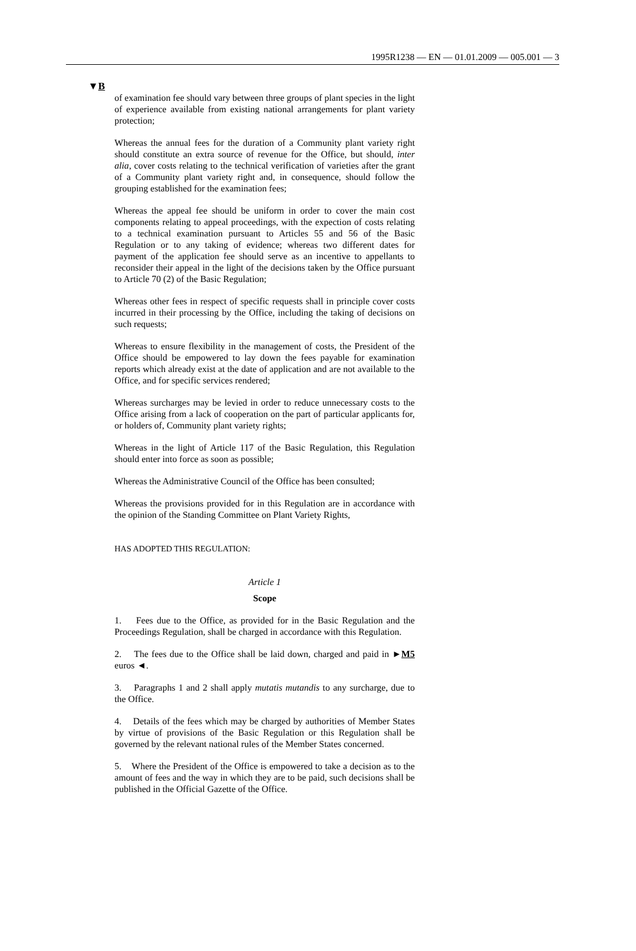1995R1238 — EN — 01.01.2009 — 005.001 — 3
▼B
of examination fee should vary between three groups of plant species in the light of experience available from existing national arrangements for plant variety protection;
Whereas the annual fees for the duration of a Community plant variety right should constitute an extra source of revenue for the Office, but should, inter alia, cover costs relating to the technical verification of varieties after the grant of a Community plant variety right and, in consequence, should follow the grouping established for the examination fees;
Whereas the appeal fee should be uniform in order to cover the main cost components relating to appeal proceedings, with the expection of costs relating to a technical examination pursuant to Articles 55 and 56 of the Basic Regulation or to any taking of evidence; whereas two different dates for payment of the application fee should serve as an incentive to appellants to reconsider their appeal in the light of the decisions taken by the Office pursuant to Article 70 (2) of the Basic Regulation;
Whereas other fees in respect of specific requests shall in principle cover costs incurred in their processing by the Office, including the taking of decisions on such requests;
Whereas to ensure flexibility in the management of costs, the President of the Office should be empowered to lay down the fees payable for examination reports which already exist at the date of application and are not available to the Office, and for specific services rendered;
Whereas surcharges may be levied in order to reduce unnecessary costs to the Office arising from a lack of cooperation on the part of particular applicants for, or holders of, Community plant variety rights;
Whereas in the light of Article 117 of the Basic Regulation, this Regulation should enter into force as soon as possible;
Whereas the Administrative Council of the Office has been consulted;
Whereas the provisions provided for in this Regulation are in accordance with the opinion of the Standing Committee on Plant Variety Rights,
HAS ADOPTED THIS REGULATION:
Article 1
Scope
1. Fees due to the Office, as provided for in the Basic Regulation and the Proceedings Regulation, shall be charged in accordance with this Regulation.
2. The fees due to the Office shall be laid down, charged and paid in ►M5 euros ◄.
3. Paragraphs 1 and 2 shall apply mutatis mutandis to any surcharge, due to the Office.
4. Details of the fees which may be charged by authorities of Member States by virtue of provisions of the Basic Regulation or this Regulation shall be governed by the relevant national rules of the Member States concerned.
5. Where the President of the Office is empowered to take a decision as to the amount of fees and the way in which they are to be paid, such decisions shall be published in the Official Gazette of the Office.